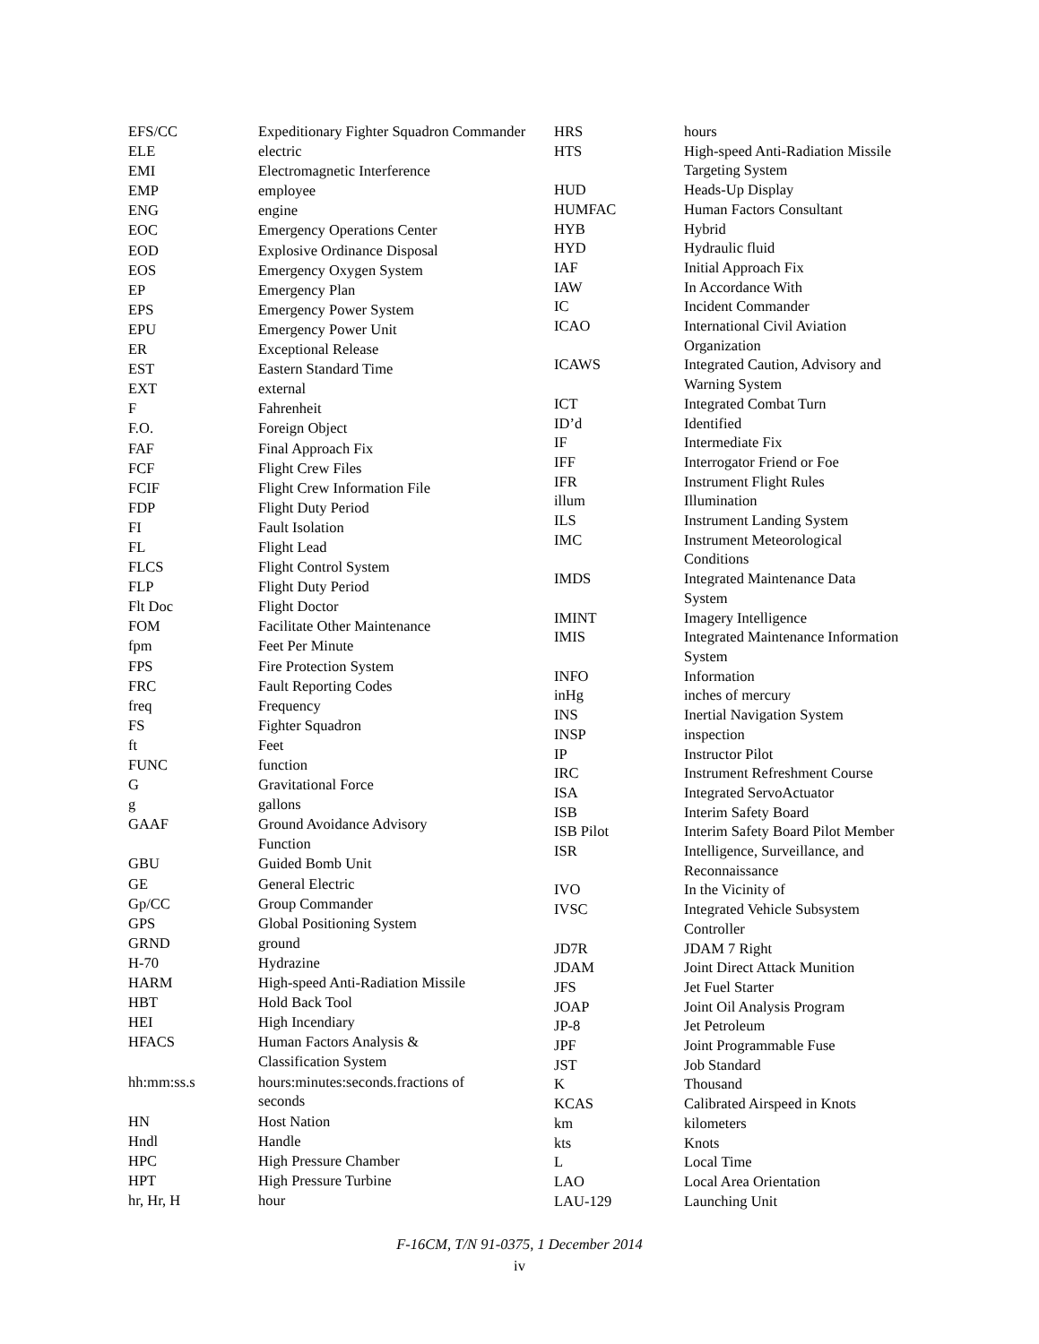| EFS/CC | Expeditionary Fighter Squadron Commander |
| ELE | electric |
| EMI | Electromagnetic Interference |
| EMP | employee |
| ENG | engine |
| EOC | Emergency Operations Center |
| EOD | Explosive Ordinance Disposal |
| EOS | Emergency Oxygen System |
| EP | Emergency Plan |
| EPS | Emergency Power System |
| EPU | Emergency Power Unit |
| ER | Exceptional Release |
| EST | Eastern Standard Time |
| EXT | external |
| F | Fahrenheit |
| F.O. | Foreign Object |
| FAF | Final Approach Fix |
| FCF | Flight Crew Files |
| FCIF | Flight Crew Information File |
| FDP | Flight Duty Period |
| FI | Fault Isolation |
| FL | Flight Lead |
| FLCS | Flight Control System |
| FLP | Flight Duty Period |
| Flt Doc | Flight Doctor |
| FOM | Facilitate Other Maintenance |
| fpm | Feet Per Minute |
| FPS | Fire Protection System |
| FRC | Fault Reporting Codes |
| freq | Frequency |
| FS | Fighter Squadron |
| ft | Feet |
| FUNC | function |
| G | Gravitational Force |
| g | gallons |
| GAAF | Ground Avoidance Advisory Function |
| GBU | Guided Bomb Unit |
| GE | General Electric |
| Gp/CC | Group Commander |
| GPS | Global Positioning System |
| GRND | ground |
| H-70 | Hydrazine |
| HARM | High-speed Anti-Radiation Missile |
| HBT | Hold Back Tool |
| HEI | High Incendiary |
| HFACS | Human Factors Analysis & Classification System |
| hh:mm:ss.s | hours:minutes:seconds.fractions of seconds |
| HN | Host Nation |
| Hndl | Handle |
| HPC | High Pressure Chamber |
| HPT | High Pressure Turbine |
| hr, Hr, H | hour |
| HRS | hours |
| HTS | High-speed Anti-Radiation Missile Targeting System |
| HUD | Heads-Up Display |
| HUMFAC | Human Factors Consultant |
| HYB | Hybrid |
| HYD | Hydraulic fluid |
| IAF | Initial Approach Fix |
| IAW | In Accordance With |
| IC | Incident Commander |
| ICAO | International Civil Aviation Organization |
| ICAWS | Integrated Caution, Advisory and Warning System |
| ICT | Integrated Combat Turn |
| ID’d | Identified |
| IF | Intermediate Fix |
| IFF | Interrogator Friend or Foe |
| IFR | Instrument Flight Rules |
| illum | Illumination |
| ILS | Instrument Landing System |
| IMC | Instrument Meteorological Conditions |
| IMDS | Integrated Maintenance Data System |
| IMINT | Imagery Intelligence |
| IMIS | Integrated Maintenance Information System |
| INFO | Information |
| inHg | inches of mercury |
| INS | Inertial Navigation System |
| INSP | inspection |
| IP | Instructor Pilot |
| IRC | Instrument Refreshment Course |
| ISA | Integrated ServoActuator |
| ISB | Interim Safety Board |
| ISB Pilot | Interim Safety Board Pilot Member |
| ISR | Intelligence, Surveillance, and Reconnaissance |
| IVO | In the Vicinity of |
| IVSC | Integrated Vehicle Subsystem Controller |
| JD7R | JDAM 7 Right |
| JDAM | Joint Direct Attack Munition |
| JFS | Jet Fuel Starter |
| JOAP | Joint Oil Analysis Program |
| JP-8 | Jet Petroleum |
| JPF | Joint Programmable Fuse |
| JST | Job Standard |
| K | Thousand |
| KCAS | Calibrated Airspeed in Knots |
| km | kilometers |
| kts | Knots |
| L | Local Time |
| LAO | Local Area Orientation |
| LAU-129 | Launching Unit |
F-16CM, T/N 91-0375, 1 December 2014
iv